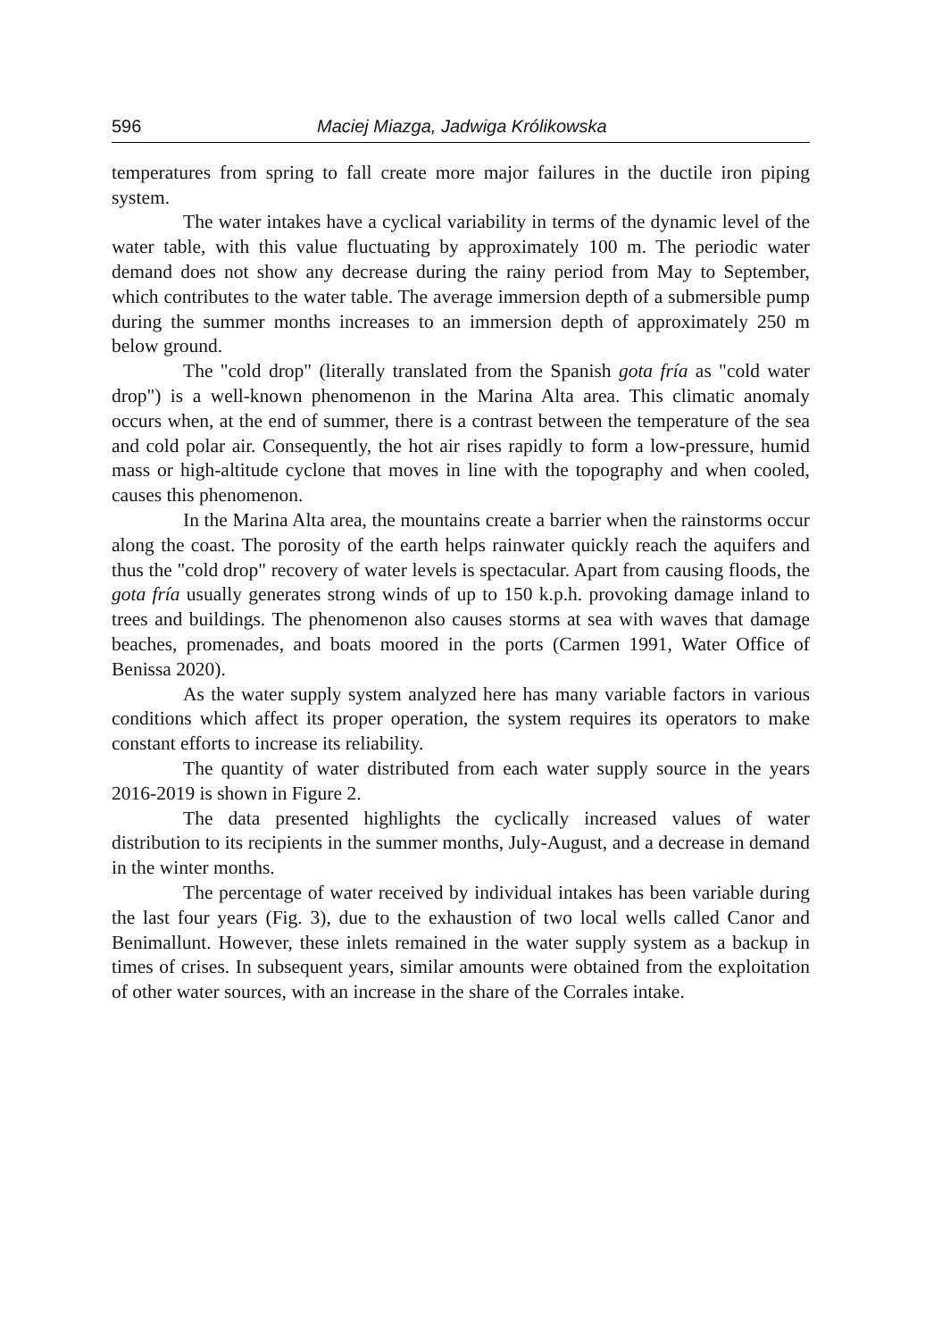596 Maciej Miazga, Jadwiga Królikowska
temperatures from spring to fall create more major failures in the ductile iron piping system.
The water intakes have a cyclical variability in terms of the dynamic level of the water table, with this value fluctuating by approximately 100 m. The periodic water demand does not show any decrease during the rainy period from May to September, which contributes to the water table. The average immersion depth of a submersible pump during the summer months increases to an immersion depth of approximately 250 m below ground.
The "cold drop" (literally translated from the Spanish gota fría as "cold water drop") is a well-known phenomenon in the Marina Alta area. This climatic anomaly occurs when, at the end of summer, there is a contrast between the temperature of the sea and cold polar air. Consequently, the hot air rises rapidly to form a low-pressure, humid mass or high-altitude cyclone that moves in line with the topography and when cooled, causes this phenomenon.
In the Marina Alta area, the mountains create a barrier when the rainstorms occur along the coast. The porosity of the earth helps rainwater quickly reach the aquifers and thus the "cold drop" recovery of water levels is spectacular. Apart from causing floods, the gota fría usually generates strong winds of up to 150 k.p.h. provoking damage inland to trees and buildings. The phenomenon also causes storms at sea with waves that damage beaches, promenades, and boats moored in the ports (Carmen 1991, Water Office of Benissa 2020).
As the water supply system analyzed here has many variable factors in various conditions which affect its proper operation, the system requires its operators to make constant efforts to increase its reliability.
The quantity of water distributed from each water supply source in the years 2016-2019 is shown in Figure 2.
The data presented highlights the cyclically increased values of water distribution to its recipients in the summer months, July-August, and a decrease in demand in the winter months.
The percentage of water received by individual intakes has been variable during the last four years (Fig. 3), due to the exhaustion of two local wells called Canor and Benimallunt. However, these inlets remained in the water supply system as a backup in times of crises. In subsequent years, similar amounts were obtained from the exploitation of other water sources, with an increase in the share of the Corrales intake.